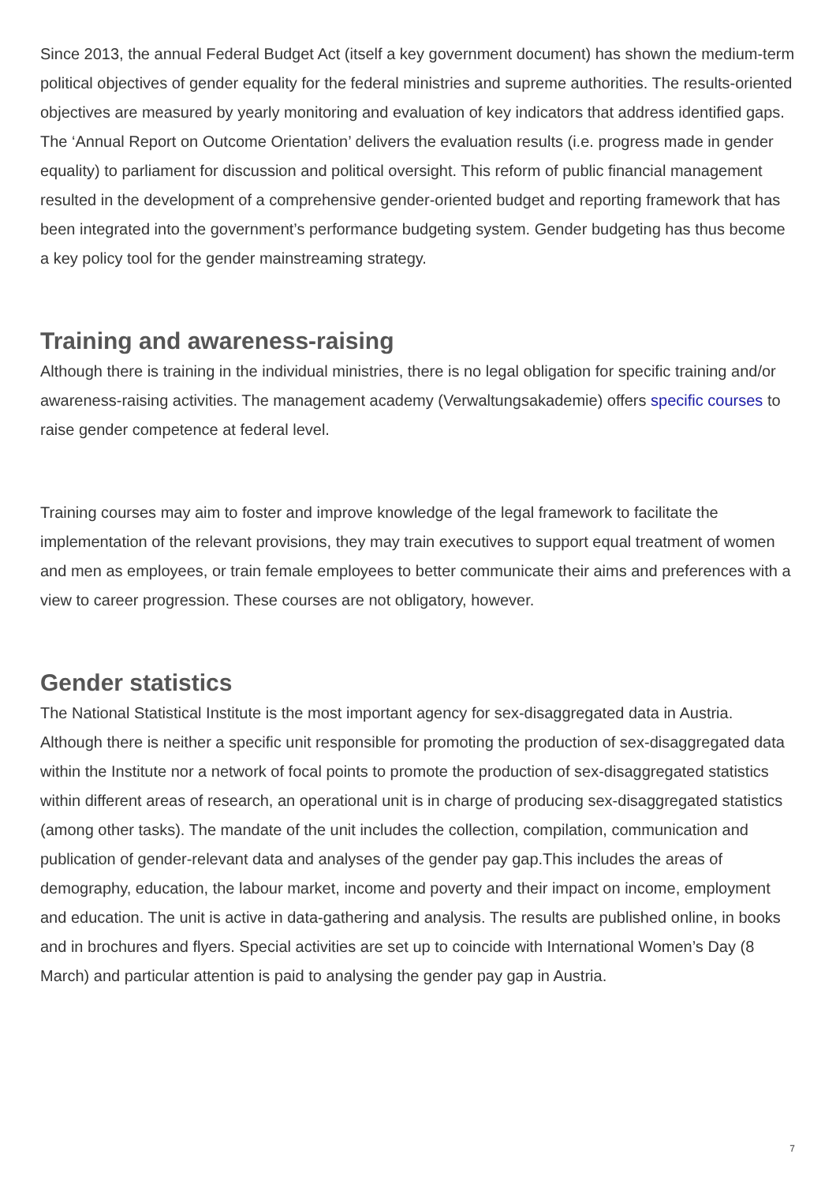Since 2013, the annual Federal Budget Act (itself a key government document) has shown the medium-term political objectives of gender equality for the federal ministries and supreme authorities. The results-oriented objectives are measured by yearly monitoring and evaluation of key indicators that address identified gaps. The ‘Annual Report on Outcome Orientation’ delivers the evaluation results (i.e. progress made in gender equality) to parliament for discussion and political oversight. This reform of public financial management resulted in the development of a comprehensive gender-oriented budget and reporting framework that has been integrated into the government’s performance budgeting system. Gender budgeting has thus become a key policy tool for the gender mainstreaming strategy.
Training and awareness-raising
Although there is training in the individual ministries, there is no legal obligation for specific training and/or awareness-raising activities. The management academy (Verwaltungsakademie) offers specific courses to raise gender competence at federal level.
Training courses may aim to foster and improve knowledge of the legal framework to facilitate the implementation of the relevant provisions, they may train executives to support equal treatment of women and men as employees, or train female employees to better communicate their aims and preferences with a view to career progression. These courses are not obligatory, however.
Gender statistics
The National Statistical Institute is the most important agency for sex-disaggregated data in Austria. Although there is neither a specific unit responsible for promoting the production of sex-disaggregated data within the Institute nor a network of focal points to promote the production of sex-disaggregated statistics within different areas of research, an operational unit is in charge of producing sex-disaggregated statistics (among other tasks). The mandate of the unit includes the collection, compilation, communication and publication of gender-relevant data and analyses of the gender pay gap.This includes the areas of demography, education, the labour market, income and poverty and their impact on income, employment and education. The unit is active in data-gathering and analysis. The results are published online, in books and in brochures and flyers. Special activities are set up to coincide with International Women’s Day (8 March) and particular attention is paid to analysing the gender pay gap in Austria.
7